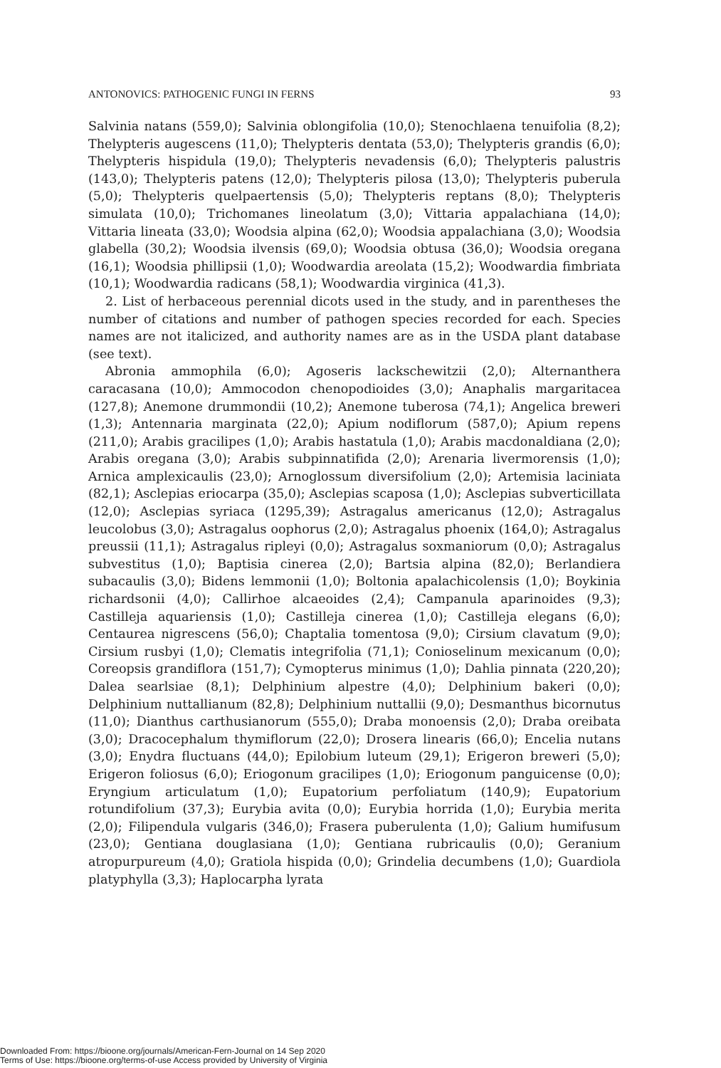ANTONOVICS: PATHOGENIC FUNGI IN FERNS 93
Salvinia natans (559,0); Salvinia oblongifolia (10,0); Stenochlaena tenuifolia (8,2); Thelypteris augescens (11,0); Thelypteris dentata (53,0); Thelypteris grandis (6,0); Thelypteris hispidula (19,0); Thelypteris nevadensis (6,0); Thelypteris palustris (143,0); Thelypteris patens (12,0); Thelypteris pilosa (13,0); Thelypteris puberula (5,0); Thelypteris quelpaertensis (5,0); Thelypteris reptans (8,0); Thelypteris simulata (10,0); Trichomanes lineolatum (3,0); Vittaria appalachiana (14,0); Vittaria lineata (33,0); Woodsia alpina (62,0); Woodsia appalachiana (3,0); Woodsia glabella (30,2); Woodsia ilvensis (69,0); Woodsia obtusa (36,0); Woodsia oregana (16,1); Woodsia phillipsii (1,0); Woodwardia areolata (15,2); Woodwardia fimbriata (10,1); Woodwardia radicans (58,1); Woodwardia virginica (41,3).
2. List of herbaceous perennial dicots used in the study, and in parentheses the number of citations and number of pathogen species recorded for each. Species names are not italicized, and authority names are as in the USDA plant database (see text).
Abronia ammophila (6,0); Agoseris lackschewitzii (2,0); Alternanthera caracasana (10,0); Ammocodon chenopodioides (3,0); Anaphalis margaritacea (127,8); Anemone drummondii (10,2); Anemone tuberosa (74,1); Angelica breweri (1,3); Antennaria marginata (22,0); Apium nodiflorum (587,0); Apium repens (211,0); Arabis gracilipes (1,0); Arabis hastatula (1,0); Arabis macdonaldiana (2,0); Arabis oregana (3,0); Arabis subpinnatifida (2,0); Arenaria livermorensis (1,0); Arnica amplexicaulis (23,0); Arnoglossum diversifolium (2,0); Artemisia laciniata (82,1); Asclepias eriocarpa (35,0); Asclepias scaposa (1,0); Asclepias subverticillata (12,0); Asclepias syriaca (1295,39); Astragalus americanus (12,0); Astragalus leucolobus (3,0); Astragalus oophorus (2,0); Astragalus phoenix (164,0); Astragalus preussii (11,1); Astragalus ripleyi (0,0); Astragalus soxmaniorum (0,0); Astragalus subvestitus (1,0); Baptisia cinerea (2,0); Bartsia alpina (82,0); Berlandiera subacaulis (3,0); Bidens lemmonii (1,0); Boltonia apalachicolensis (1,0); Boykinia richardsonii (4,0); Callirhoe alcaeoides (2,4); Campanula aparinoides (9,3); Castilleja aquariensis (1,0); Castilleja cinerea (1,0); Castilleja elegans (6,0); Centaurea nigrescens (56,0); Chaptalia tomentosa (9,0); Cirsium clavatum (9,0); Cirsium rusbyi (1,0); Clematis integrifolia (71,1); Conioselinum mexicanum (0,0); Coreopsis grandiflora (151,7); Cymopterus minimus (1,0); Dahlia pinnata (220,20); Dalea searlsiae (8,1); Delphinium alpestre (4,0); Delphinium bakeri (0,0); Delphinium nuttallianum (82,8); Delphinium nuttallii (9,0); Desmanthus bicornutus (11,0); Dianthus carthusianorum (555,0); Draba monoensis (2,0); Draba oreibata (3,0); Dracocephalum thymiflorum (22,0); Drosera linearis (66,0); Encelia nutans (3,0); Enydra fluctuans (44,0); Epilobium luteum (29,1); Erigeron breweri (5,0); Erigeron foliosus (6,0); Eriogonum gracilipes (1,0); Eriogonum panguicense (0,0); Eryngium articulatum (1,0); Eupatorium perfoliatum (140,9); Eupatorium rotundifolium (37,3); Eurybia avita (0,0); Eurybia horrida (1,0); Eurybia merita (2,0); Filipendula vulgaris (346,0); Frasera puberulenta (1,0); Galium humifusum (23,0); Gentiana douglasiana (1,0); Gentiana rubricaulis (0,0); Geranium atropurpureum (4,0); Gratiola hispida (0,0); Grindelia decumbens (1,0); Guardiola platyphylla (3,3); Haplocarpha lyrata
Downloaded From: https://bioone.org/journals/American-Fern-Journal on 14 Sep 2020
Terms of Use: https://bioone.org/terms-of-use Access provided by University of Virginia